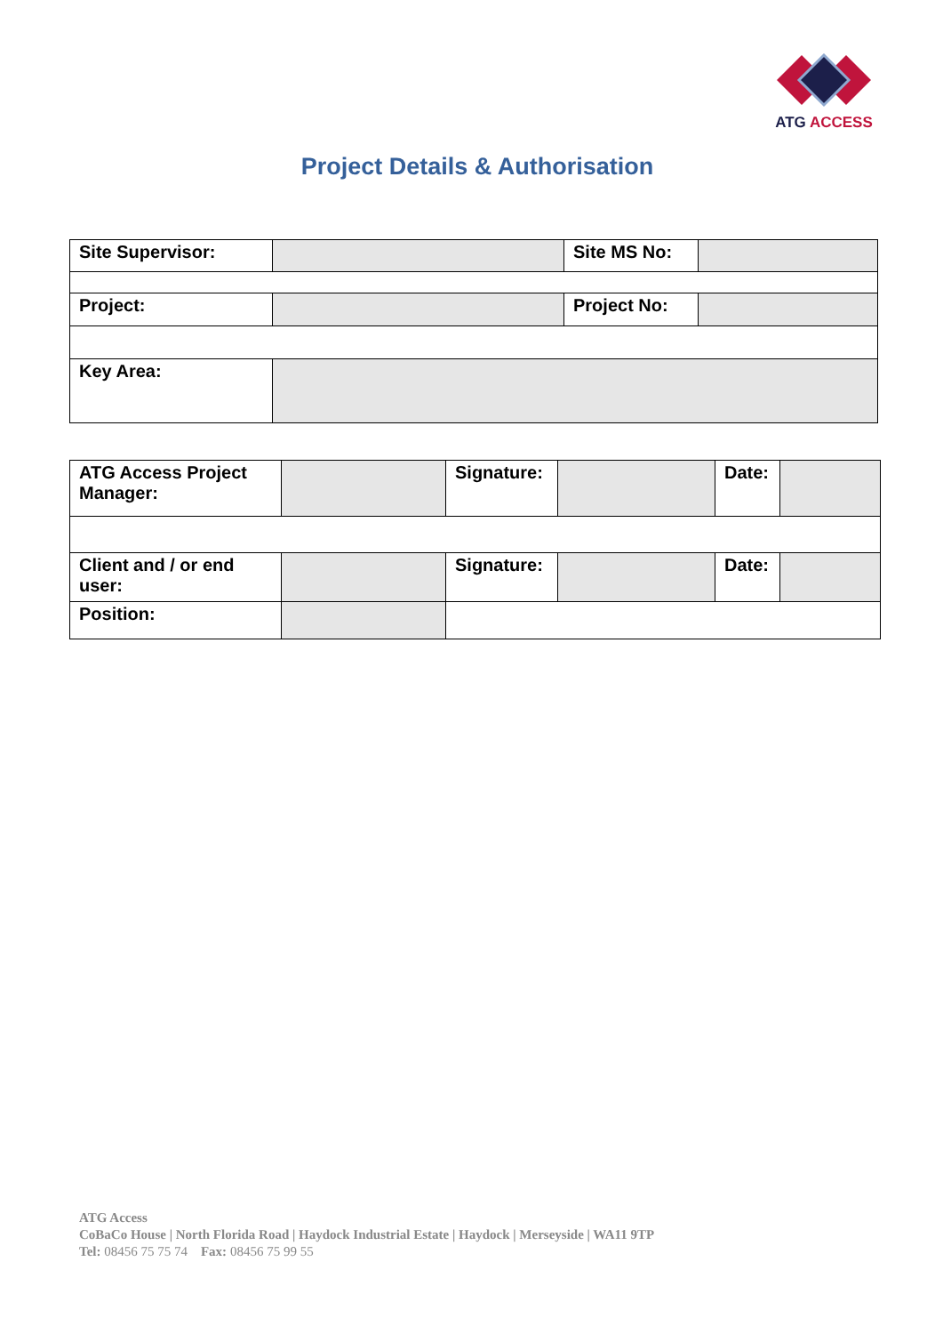ATG ACCESS
Project Details & Authorisation
| Site Supervisor: | | Site MS No: | |
| Project: | | Project No: | |
| Key Area: | | | |
| ATG Access Project Manager: | | Signature: | | Date: | |
| Client and / or end user: | | Signature: | | Date: | |
| Position: | | | | | |
ATG Access
CoBaCo House | North Florida Road | Haydock Industrial Estate | Haydock | Merseyside | WA11 9TP
Tel: 08456 75 75 74 Fax: 08456 75 99 55